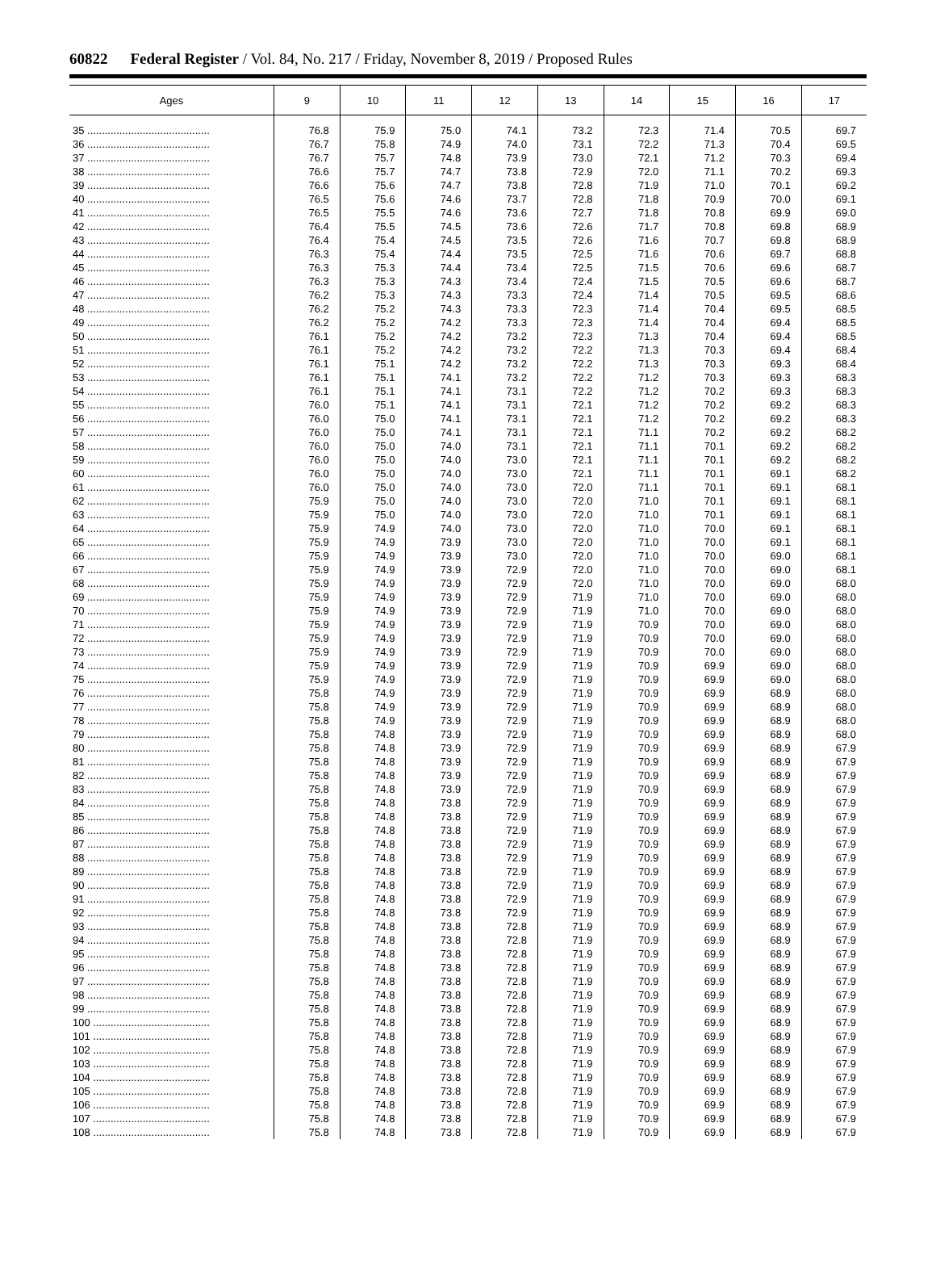60822 Federal Register / Vol. 84, No. 217 / Friday, November 8, 2019 / Proposed Rules
| Ages | 9 | 10 | 11 | 12 | 13 | 14 | 15 | 16 | 17 |
| --- | --- | --- | --- | --- | --- | --- | --- | --- | --- |
| 35 .......................................... | 76.8 | 75.9 | 75.0 | 74.1 | 73.2 | 72.3 | 71.4 | 70.5 | 69.7 |
| 36 .......................................... | 76.7 | 75.8 | 74.9 | 74.0 | 73.1 | 72.2 | 71.3 | 70.4 | 69.5 |
| 37 .......................................... | 76.7 | 75.7 | 74.8 | 73.9 | 73.0 | 72.1 | 71.2 | 70.3 | 69.4 |
| 38 .......................................... | 76.6 | 75.7 | 74.7 | 73.8 | 72.9 | 72.0 | 71.1 | 70.2 | 69.3 |
| 39 .......................................... | 76.6 | 75.6 | 74.7 | 73.8 | 72.8 | 71.9 | 71.0 | 70.1 | 69.2 |
| 40 .......................................... | 76.5 | 75.6 | 74.6 | 73.7 | 72.8 | 71.8 | 70.9 | 70.0 | 69.1 |
| 41 .......................................... | 76.5 | 75.5 | 74.6 | 73.6 | 72.7 | 71.8 | 70.8 | 69.9 | 69.0 |
| 42 .......................................... | 76.4 | 75.5 | 74.5 | 73.6 | 72.6 | 71.7 | 70.8 | 69.8 | 68.9 |
| 43 .......................................... | 76.4 | 75.4 | 74.5 | 73.5 | 72.6 | 71.6 | 70.7 | 69.8 | 68.9 |
| 44 .......................................... | 76.3 | 75.4 | 74.4 | 73.5 | 72.5 | 71.6 | 70.6 | 69.7 | 68.8 |
| 45 .......................................... | 76.3 | 75.3 | 74.4 | 73.4 | 72.5 | 71.5 | 70.6 | 69.6 | 68.7 |
| 46 .......................................... | 76.3 | 75.3 | 74.3 | 73.4 | 72.4 | 71.5 | 70.5 | 69.6 | 68.7 |
| 47 .......................................... | 76.2 | 75.3 | 74.3 | 73.3 | 72.4 | 71.4 | 70.5 | 69.5 | 68.6 |
| 48 .......................................... | 76.2 | 75.2 | 74.3 | 73.3 | 72.3 | 71.4 | 70.4 | 69.5 | 68.5 |
| 49 .......................................... | 76.2 | 75.2 | 74.2 | 73.3 | 72.3 | 71.4 | 70.4 | 69.4 | 68.5 |
| 50 .......................................... | 76.1 | 75.2 | 74.2 | 73.2 | 72.3 | 71.3 | 70.4 | 69.4 | 68.5 |
| 51 .......................................... | 76.1 | 75.2 | 74.2 | 73.2 | 72.2 | 71.3 | 70.3 | 69.4 | 68.4 |
| 52 .......................................... | 76.1 | 75.1 | 74.2 | 73.2 | 72.2 | 71.3 | 70.3 | 69.3 | 68.4 |
| 53 .......................................... | 76.1 | 75.1 | 74.1 | 73.2 | 72.2 | 71.2 | 70.3 | 69.3 | 68.3 |
| 54 .......................................... | 76.1 | 75.1 | 74.1 | 73.1 | 72.2 | 71.2 | 70.2 | 69.3 | 68.3 |
| 55 .......................................... | 76.0 | 75.1 | 74.1 | 73.1 | 72.1 | 71.2 | 70.2 | 69.2 | 68.3 |
| 56 .......................................... | 76.0 | 75.0 | 74.1 | 73.1 | 72.1 | 71.2 | 70.2 | 69.2 | 68.3 |
| 57 .......................................... | 76.0 | 75.0 | 74.1 | 73.1 | 72.1 | 71.1 | 70.2 | 69.2 | 68.2 |
| 58 .......................................... | 76.0 | 75.0 | 74.0 | 73.1 | 72.1 | 71.1 | 70.1 | 69.2 | 68.2 |
| 59 .......................................... | 76.0 | 75.0 | 74.0 | 73.0 | 72.1 | 71.1 | 70.1 | 69.2 | 68.2 |
| 60 .......................................... | 76.0 | 75.0 | 74.0 | 73.0 | 72.1 | 71.1 | 70.1 | 69.1 | 68.2 |
| 61 .......................................... | 76.0 | 75.0 | 74.0 | 73.0 | 72.0 | 71.1 | 70.1 | 69.1 | 68.1 |
| 62 .......................................... | 75.9 | 75.0 | 74.0 | 73.0 | 72.0 | 71.0 | 70.1 | 69.1 | 68.1 |
| 63 .......................................... | 75.9 | 75.0 | 74.0 | 73.0 | 72.0 | 71.0 | 70.1 | 69.1 | 68.1 |
| 64 .......................................... | 75.9 | 74.9 | 74.0 | 73.0 | 72.0 | 71.0 | 70.0 | 69.1 | 68.1 |
| 65 .......................................... | 75.9 | 74.9 | 73.9 | 73.0 | 72.0 | 71.0 | 70.0 | 69.1 | 68.1 |
| 66 .......................................... | 75.9 | 74.9 | 73.9 | 73.0 | 72.0 | 71.0 | 70.0 | 69.0 | 68.1 |
| 67 .......................................... | 75.9 | 74.9 | 73.9 | 72.9 | 72.0 | 71.0 | 70.0 | 69.0 | 68.1 |
| 68 .......................................... | 75.9 | 74.9 | 73.9 | 72.9 | 72.0 | 71.0 | 70.0 | 69.0 | 68.0 |
| 69 .......................................... | 75.9 | 74.9 | 73.9 | 72.9 | 71.9 | 71.0 | 70.0 | 69.0 | 68.0 |
| 70 .......................................... | 75.9 | 74.9 | 73.9 | 72.9 | 71.9 | 71.0 | 70.0 | 69.0 | 68.0 |
| 71 .......................................... | 75.9 | 74.9 | 73.9 | 72.9 | 71.9 | 70.9 | 70.0 | 69.0 | 68.0 |
| 72 .......................................... | 75.9 | 74.9 | 73.9 | 72.9 | 71.9 | 70.9 | 70.0 | 69.0 | 68.0 |
| 73 .......................................... | 75.9 | 74.9 | 73.9 | 72.9 | 71.9 | 70.9 | 70.0 | 69.0 | 68.0 |
| 74 .......................................... | 75.9 | 74.9 | 73.9 | 72.9 | 71.9 | 70.9 | 69.9 | 69.0 | 68.0 |
| 75 .......................................... | 75.9 | 74.9 | 73.9 | 72.9 | 71.9 | 70.9 | 69.9 | 69.0 | 68.0 |
| 76 .......................................... | 75.8 | 74.9 | 73.9 | 72.9 | 71.9 | 70.9 | 69.9 | 68.9 | 68.0 |
| 77 .......................................... | 75.8 | 74.9 | 73.9 | 72.9 | 71.9 | 70.9 | 69.9 | 68.9 | 68.0 |
| 78 .......................................... | 75.8 | 74.9 | 73.9 | 72.9 | 71.9 | 70.9 | 69.9 | 68.9 | 68.0 |
| 79 .......................................... | 75.8 | 74.8 | 73.9 | 72.9 | 71.9 | 70.9 | 69.9 | 68.9 | 68.0 |
| 80 .......................................... | 75.8 | 74.8 | 73.9 | 72.9 | 71.9 | 70.9 | 69.9 | 68.9 | 67.9 |
| 81 .......................................... | 75.8 | 74.8 | 73.9 | 72.9 | 71.9 | 70.9 | 69.9 | 68.9 | 67.9 |
| 82 .......................................... | 75.8 | 74.8 | 73.9 | 72.9 | 71.9 | 70.9 | 69.9 | 68.9 | 67.9 |
| 83 .......................................... | 75.8 | 74.8 | 73.9 | 72.9 | 71.9 | 70.9 | 69.9 | 68.9 | 67.9 |
| 84 .......................................... | 75.8 | 74.8 | 73.8 | 72.9 | 71.9 | 70.9 | 69.9 | 68.9 | 67.9 |
| 85 .......................................... | 75.8 | 74.8 | 73.8 | 72.9 | 71.9 | 70.9 | 69.9 | 68.9 | 67.9 |
| 86 .......................................... | 75.8 | 74.8 | 73.8 | 72.9 | 71.9 | 70.9 | 69.9 | 68.9 | 67.9 |
| 87 .......................................... | 75.8 | 74.8 | 73.8 | 72.9 | 71.9 | 70.9 | 69.9 | 68.9 | 67.9 |
| 88 .......................................... | 75.8 | 74.8 | 73.8 | 72.9 | 71.9 | 70.9 | 69.9 | 68.9 | 67.9 |
| 89 .......................................... | 75.8 | 74.8 | 73.8 | 72.9 | 71.9 | 70.9 | 69.9 | 68.9 | 67.9 |
| 90 .......................................... | 75.8 | 74.8 | 73.8 | 72.9 | 71.9 | 70.9 | 69.9 | 68.9 | 67.9 |
| 91 .......................................... | 75.8 | 74.8 | 73.8 | 72.9 | 71.9 | 70.9 | 69.9 | 68.9 | 67.9 |
| 92 .......................................... | 75.8 | 74.8 | 73.8 | 72.9 | 71.9 | 70.9 | 69.9 | 68.9 | 67.9 |
| 93 .......................................... | 75.8 | 74.8 | 73.8 | 72.8 | 71.9 | 70.9 | 69.9 | 68.9 | 67.9 |
| 94 .......................................... | 75.8 | 74.8 | 73.8 | 72.8 | 71.9 | 70.9 | 69.9 | 68.9 | 67.9 |
| 95 .......................................... | 75.8 | 74.8 | 73.8 | 72.8 | 71.9 | 70.9 | 69.9 | 68.9 | 67.9 |
| 96 .......................................... | 75.8 | 74.8 | 73.8 | 72.8 | 71.9 | 70.9 | 69.9 | 68.9 | 67.9 |
| 97 .......................................... | 75.8 | 74.8 | 73.8 | 72.8 | 71.9 | 70.9 | 69.9 | 68.9 | 67.9 |
| 98 .......................................... | 75.8 | 74.8 | 73.8 | 72.8 | 71.9 | 70.9 | 69.9 | 68.9 | 67.9 |
| 99 .......................................... | 75.8 | 74.8 | 73.8 | 72.8 | 71.9 | 70.9 | 69.9 | 68.9 | 67.9 |
| 100 ........................................ | 75.8 | 74.8 | 73.8 | 72.8 | 71.9 | 70.9 | 69.9 | 68.9 | 67.9 |
| 101 ........................................ | 75.8 | 74.8 | 73.8 | 72.8 | 71.9 | 70.9 | 69.9 | 68.9 | 67.9 |
| 102 ........................................ | 75.8 | 74.8 | 73.8 | 72.8 | 71.9 | 70.9 | 69.9 | 68.9 | 67.9 |
| 103 ........................................ | 75.8 | 74.8 | 73.8 | 72.8 | 71.9 | 70.9 | 69.9 | 68.9 | 67.9 |
| 104 ........................................ | 75.8 | 74.8 | 73.8 | 72.8 | 71.9 | 70.9 | 69.9 | 68.9 | 67.9 |
| 105 ........................................ | 75.8 | 74.8 | 73.8 | 72.8 | 71.9 | 70.9 | 69.9 | 68.9 | 67.9 |
| 106 ........................................ | 75.8 | 74.8 | 73.8 | 72.8 | 71.9 | 70.9 | 69.9 | 68.9 | 67.9 |
| 107 ........................................ | 75.8 | 74.8 | 73.8 | 72.8 | 71.9 | 70.9 | 69.9 | 68.9 | 67.9 |
| 108 ........................................ | 75.8 | 74.8 | 73.8 | 72.8 | 71.9 | 70.9 | 69.9 | 68.9 | 67.9 |